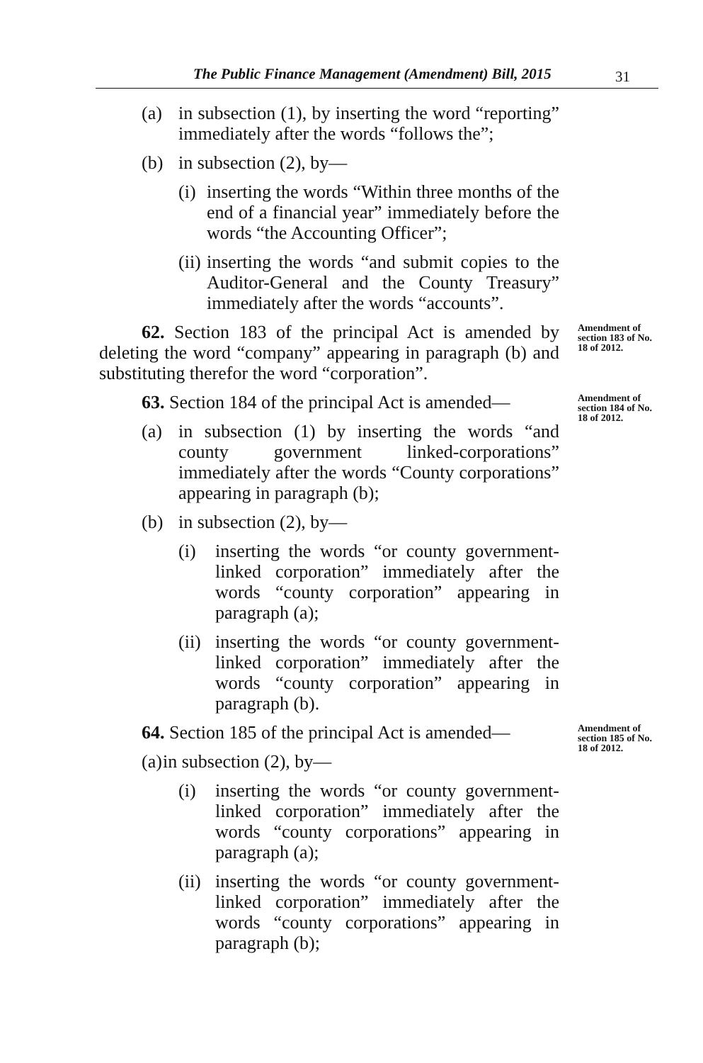The Public Finance Management (Amendment) Bill, 2015 31
(a) in subsection (1), by inserting the word “reporting” immediately after the words “follows the”;
(b) in subsection (2), by—
(i) inserting the words “Within three months of the end of a financial year” immediately before the words “the Accounting Officer”;
(ii) inserting the words “and submit copies to the Auditor-General and the County Treasury” immediately after the words “accounts”.
62. Section 183 of the principal Act is amended by deleting the word “company” appearing in paragraph (b) and substituting therefor the word “corporation”.
Amendment of section 183 of No. 18 of 2012.
63. Section 184 of the principal Act is amended—
Amendment of section 184 of No. 18 of 2012.
(a) in subsection (1) by inserting the words “and county government linked-corporations” immediately after the words “County corporations” appearing in paragraph (b);
(b) in subsection (2), by—
(i) inserting the words “or county government-linked corporation” immediately after the words “county corporation” appearing in paragraph (a);
(ii) inserting the words “or county government-linked corporation” immediately after the words “county corporation” appearing in paragraph (b).
64. Section 185 of the principal Act is amended—
Amendment of section 185 of No. 18 of 2012.
(a) in subsection (2), by—
(i) inserting the words “or county government-linked corporation” immediately after the words “county corporations” appearing in paragraph (a);
(ii) inserting the words “or county government-linked corporation” immediately after the words “county corporations” appearing in paragraph (b);